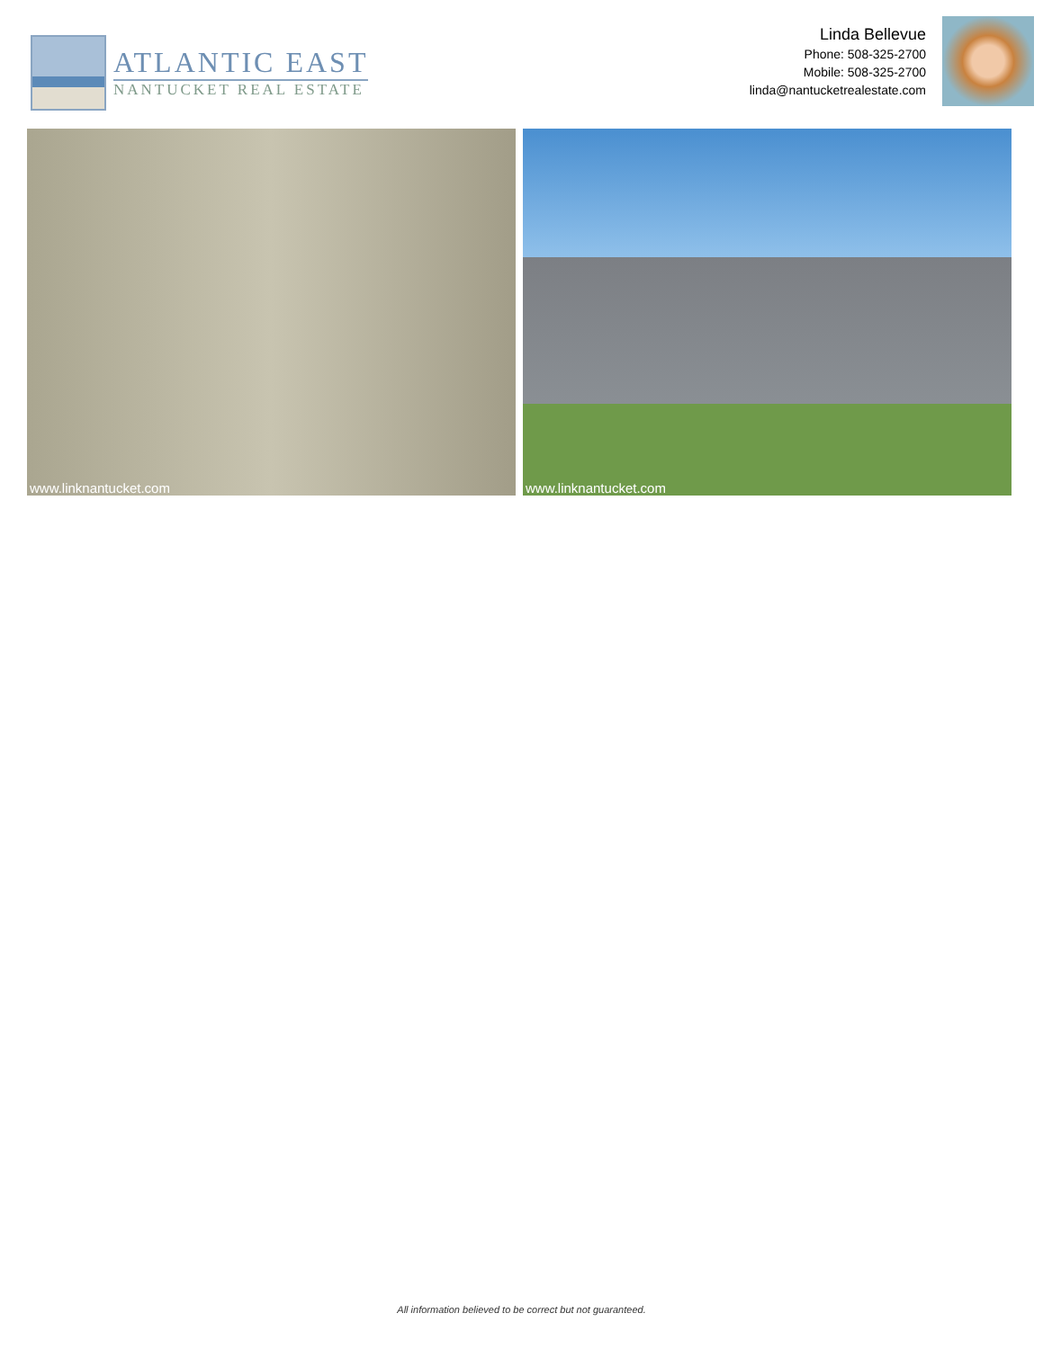ATLANTIC EAST
NANTUCKET REAL ESTATE
Linda Bellevue
Phone: 508-325-2700
Mobile: 508-325-2700
linda@nantucketrealestate.com
www.linknantucket.com
www.linknantucket.com
All information believed to be correct but not guaranteed.